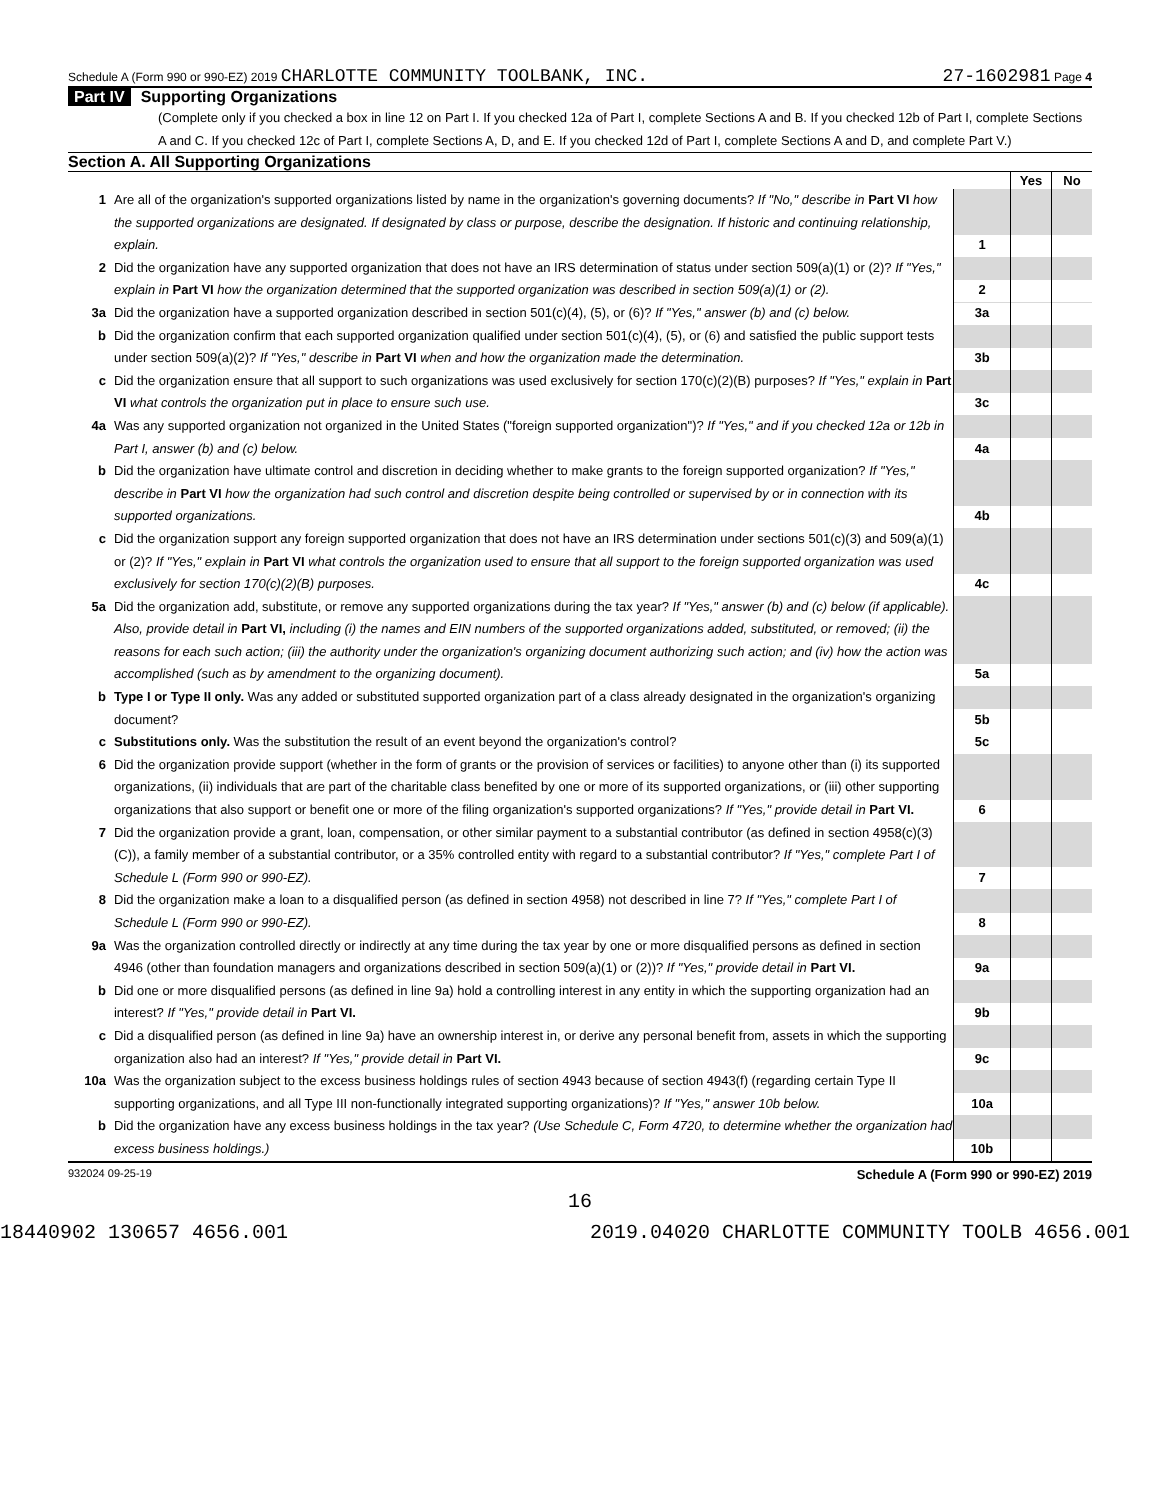Schedule A (Form 990 or 990-EZ) 2019 CHARLOTTE COMMUNITY TOOLBANK, INC. 27-1602981 Page 4
Part IV Supporting Organizations
(Complete only if you checked a box in line 12 on Part I. If you checked 12a of Part I, complete Sections A and B. If you checked 12b of Part I, complete Sections A and C. If you checked 12c of Part I, complete Sections A, D, and E. If you checked 12d of Part I, complete Sections A and D, and complete Part V.)
Section A. All Supporting Organizations
| | | | Yes | No |
| 1 | Are all of the organization's supported organizations listed by name in the organization's governing documents? If "No," describe in Part VI how the supported organizations are designated. If designated by class or purpose, describe the designation. If historic and continuing relationship, explain. | 1 | | |
| 2 | Did the organization have any supported organization that does not have an IRS determination of status under section 509(a)(1) or (2)? If "Yes," explain in Part VI how the organization determined that the supported organization was described in section 509(a)(1) or (2). | 2 | | |
| 3a | Did the organization have a supported organization described in section 501(c)(4), (5), or (6)? If "Yes," answer (b) and (c) below. | 3a | | |
| b | Did the organization confirm that each supported organization qualified under section 501(c)(4), (5), or (6) and satisfied the public support tests under section 509(a)(2)? If "Yes," describe in Part VI when and how the organization made the determination. | 3b | | |
| c | Did the organization ensure that all support to such organizations was used exclusively for section 170(c)(2)(B) purposes? If "Yes," explain in Part VI what controls the organization put in place to ensure such use. | 3c | | |
| 4a | Was any supported organization not organized in the United States ("foreign supported organization")? If "Yes," and if you checked 12a or 12b in Part I, answer (b) and (c) below. | 4a | | |
| b | Did the organization have ultimate control and discretion in deciding whether to make grants to the foreign supported organization? If "Yes," describe in Part VI how the organization had such control and discretion despite being controlled or supervised by or in connection with its supported organizations. | 4b | | |
| c | Did the organization support any foreign supported organization that does not have an IRS determination under sections 501(c)(3) and 509(a)(1) or (2)? If "Yes," explain in Part VI what controls the organization used to ensure that all support to the foreign supported organization was used exclusively for section 170(c)(2)(B) purposes. | 4c | | |
| 5a | Did the organization add, substitute, or remove any supported organizations during the tax year? If "Yes," answer (b) and (c) below (if applicable). Also, provide detail in Part VI, including (i) the names and EIN numbers of the supported organizations added, substituted, or removed; (ii) the reasons for each such action; (iii) the authority under the organization's organizing document authorizing such action; and (iv) how the action was accomplished (such as by amendment to the organizing document). | 5a | | |
| b | Type I or Type II only. Was any added or substituted supported organization part of a class already designated in the organization's organizing document? | 5b | | |
| c | Substitutions only. Was the substitution the result of an event beyond the organization's control? | 5c | | |
| 6 | Did the organization provide support (whether in the form of grants or the provision of services or facilities) to anyone other than (i) its supported organizations, (ii) individuals that are part of the charitable class benefited by one or more of its supported organizations, or (iii) other supporting organizations that also support or benefit one or more of the filing organization's supported organizations? If "Yes," provide detail in Part VI. | 6 | | |
| 7 | Did the organization provide a grant, loan, compensation, or other similar payment to a substantial contributor (as defined in section 4958(c)(3)(C)), a family member of a substantial contributor, or a 35% controlled entity with regard to a substantial contributor? If "Yes," complete Part I of Schedule L (Form 990 or 990-EZ). | 7 | | |
| 8 | Did the organization make a loan to a disqualified person (as defined in section 4958) not described in line 7? If "Yes," complete Part I of Schedule L (Form 990 or 990-EZ). | 8 | | |
| 9a | Was the organization controlled directly or indirectly at any time during the tax year by one or more disqualified persons as defined in section 4946 (other than foundation managers and organizations described in section 509(a)(1) or (2))? If "Yes," provide detail in Part VI. | 9a | | |
| b | Did one or more disqualified persons (as defined in line 9a) hold a controlling interest in any entity in which the supporting organization had an interest? If "Yes," provide detail in Part VI. | 9b | | |
| c | Did a disqualified person (as defined in line 9a) have an ownership interest in, or derive any personal benefit from, assets in which the supporting organization also had an interest? If "Yes," provide detail in Part VI. | 9c | | |
| 10a | Was the organization subject to the excess business holdings rules of section 4943 because of section 4943(f) (regarding certain Type II supporting organizations, and all Type III non-functionally integrated supporting organizations)? If "Yes," answer 10b below. | 10a | | |
| b | Did the organization have any excess business holdings in the tax year? (Use Schedule C, Form 4720, to determine whether the organization had excess business holdings.) | 10b | | |
932024 09-25-19 Schedule A (Form 990 or 990-EZ) 2019
16
18440902 130657 4656.001 2019.04020 CHARLOTTE COMMUNITY TOOLB 4656.001